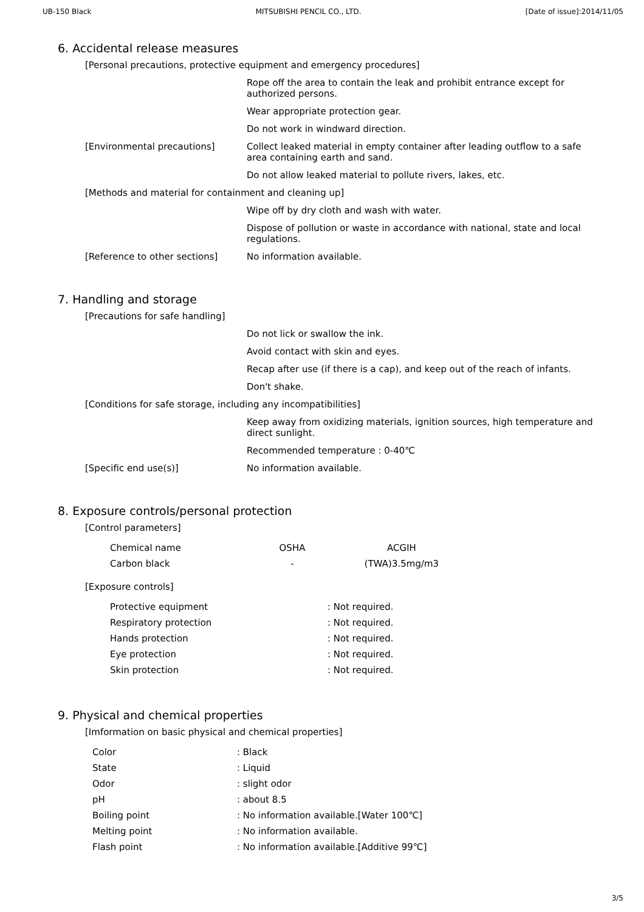UB-150 Black MITSUBISHI PENCIL CO., LTD. [Date of issue]:2014/11/05
6. Accidental release measures
[Personal precautions, protective equipment and emergency procedures]
Rope off the area to contain the leak and prohibit entrance except for authorized persons.
Wear appropriate protection gear.
Do not work in windward direction.
[Environmental precautions]
Collect leaked material in empty container after leading outflow to a safe area containing earth and sand.
Do not allow leaked material to pollute rivers, lakes, etc.
[Methods and material for containment and cleaning up]
Wipe off by dry cloth and wash with water.
Dispose of pollution or waste in accordance with national, state and local regulations.
[Reference to other sections]
No information available.
7. Handling and storage
[Precautions for safe handling]
Do not lick or swallow the ink.
Avoid contact with skin and eyes.
Recap after use (if there is a cap), and keep out of the reach of infants.
Don't shake.
[Conditions for safe storage, including any incompatibilities]
Keep away from oxidizing materials, ignition sources, high temperature and direct sunlight.
Recommended temperature : 0-40℃
[Specific end use(s)]
No information available.
8. Exposure controls/personal protection
[Control parameters]
| Chemical name | OSHA | ACGIH |
| --- | --- | --- |
| Carbon black | - | (TWA)3.5mg/m3 |
[Exposure controls]
| Protective equipment | : Not required. |
| Respiratory protection | : Not required. |
| Hands protection | : Not required. |
| Eye protection | : Not required. |
| Skin protection | : Not required. |
9. Physical and chemical properties
[Imformation on basic physical and chemical properties]
| Color | : Black |
| State | : Liquid |
| Odor | : slight odor |
| pH | : about 8.5 |
| Boiling point | : No information available.[Water 100℃] |
| Melting point | : No information available. |
| Flash point | : No information available.[Additive 99℃] |
3/5